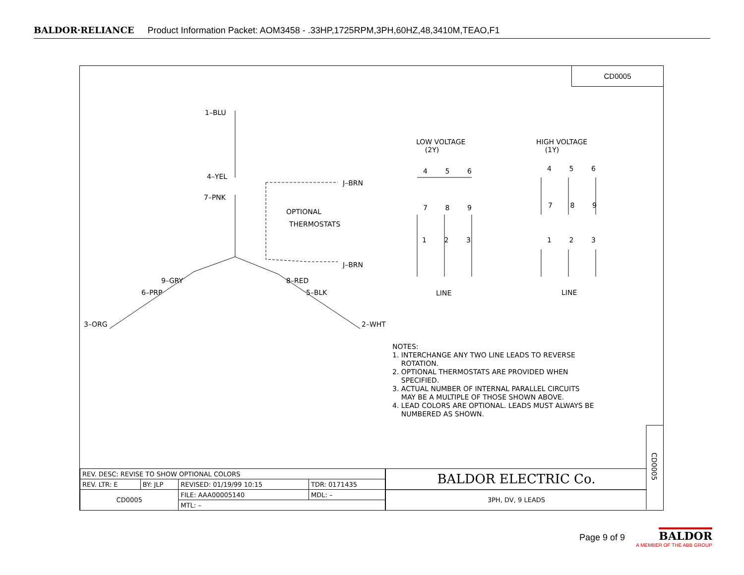BALDOR·RELIANCE Product Information Packet: AOM3458 - .33HP,1725RPM,3PH,60HZ,48,3410M,TEAO,F1
CD0005
1–BLU
4–YEL
7–PNK
J–BRN
OPTIONAL
THERMOSTATS
J–BRN
9–GRY 8–RED
6–PRP 5–BLK
3–ORG 2–WHT
LOW VOLTAGE
(2Y)
HIGH VOLTAGE
(1Y)
4 5 6 4 5 6
7 8 9 7 8 9
1 2 3 1 2 3
LINE LINE
NOTES:
1. INTERCHANGE ANY TWO LINE LEADS TO REVERSE
ROTATION.
2. OPTIONAL THERMOSTATS ARE PROVIDED WHEN
SPECIFIED.
3. ACTUAL NUMBER OF INTERNAL PARALLEL CIRCUITS
MAY BE A MULTIPLE OF THOSE SHOWN ABOVE.
4. LEAD COLORS ARE OPTIONAL. LEADS MUST ALWAYS BE
NUMBERED AS SHOWN.
CD0005
| REV. DESC: REVISE TO SHOW OPTIONAL COLORS | | | |
| REV. LTR: E | BY: JLP | REVISED: 01/19/99 10:15 | TDR: 0171435 |
| CD0005 | | FILE: AAA00005140 | MDL: – |
| | | MTL: – | |
BALDOR ELECTRIC Co.
3PH, DV, 9 LEADS
Page 9 of 9
BALDOR
A MEMBER OF THE ABB GROUP